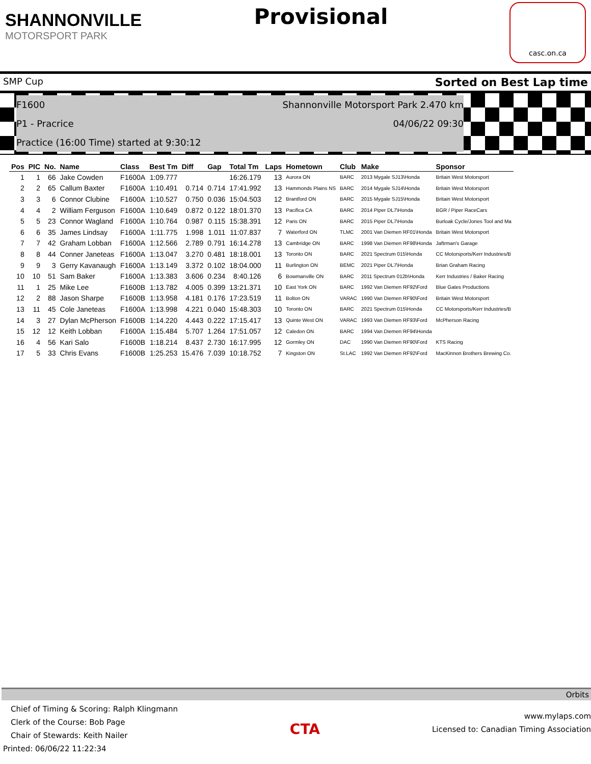SHANNONVILLE
MOTORSPORT PARK
Provisional
casc.on.ca
SMP Cup Sorted on Best Lap time
F1600 Shannonville Motorsport Park 2.470 km
P1 - Pracrice 04/06/22 09:30
Practice (16:00 Time) started at 9:30:12
| Pos | PIC | No. | Name | Class | Best Tm | Diff | Gap | Total Tm | Laps | Hometown | Club | Make | Sponsor |
| --- | --- | --- | --- | --- | --- | --- | --- | --- | --- | --- | --- | --- | --- |
| 1 | 1 | 66 | Jake Cowden | F1600A | 1:09.777 | | | 16:26.179 | 13 | Aurora ON | BARC | 2013 Mygale SJ13\Honda | Britain West Motorsport |
| 2 | 2 | 65 | Callum Baxter | F1600A | 1:10.491 | 0.714 | 0.714 | 17:41.992 | 13 | Hammonds Plains NS | BARC | 2014 Mygale SJ14\Honda | Britain West Motorsport |
| 3 | 3 | 6 | Connor Clubine | F1600A | 1:10.527 | 0.750 | 0.036 | 15:04.503 | 12 | Brantford ON | BARC | 2015 Mygale SJ15\Honda | Britain West Motorsport |
| 4 | 4 | 2 | William Ferguson | F1600A | 1:10.649 | 0.872 | 0.122 | 18:01.370 | 13 | Pacifica CA | BARC | 2014 Piper DL7\Honda | BGR / Piper RaceCars |
| 5 | 5 | 23 | Connor Wagland | F1600A | 1:10.764 | 0.987 | 0.115 | 15:38.391 | 12 | Paris ON | BARC | 2015 Piper DL7\Honda | Burloak Cycle/Jones Tool and Ma |
| 6 | 6 | 35 | James Lindsay | F1600A | 1:11.775 | 1.998 | 1.011 | 11:07.837 | 7 | Waterford ON | TLMC | 2001 Van Diemen RF01\Honda | Britain West Motorsport |
| 7 | 7 | 42 | Graham Lobban | F1600A | 1:12.566 | 2.789 | 0.791 | 16:14.278 | 13 | Cambridge ON | BARC | 1998 Van Diemen RF98\Honda | Jaftrman's Garage |
| 8 | 8 | 44 | Conner Janeteas | F1600A | 1:13.047 | 3.270 | 0.481 | 18:18.001 | 13 | Toronto ON | BARC | 2021 Spectrum 015\Honda | CC Motorsports/Kerr Industries/B |
| 9 | 9 | 3 | Gerry Kavanaugh | F1600A | 1:13.149 | 3.372 | 0.102 | 18:04.000 | 11 | Burlington ON | BEMC | 2021 Piper DL7\Honda | Brian Graham Racing |
| 10 | 10 | 51 | Sam Baker | F1600A | 1:13.383 | 3.606 | 0.234 | 8:40.126 | 6 | Bowmanville ON | BARC | 2011 Spectrum 012b\Honda | Kerr Industries / Baker Racing |
| 11 | 1 | 25 | Mike Lee | F1600B | 1:13.782 | 4.005 | 0.399 | 13:21.371 | 10 | East York ON | BARC | 1992 Van Diemen RF92\Ford | Blue Gates Productions |
| 12 | 2 | 88 | Jason Sharpe | F1600B | 1:13.958 | 4.181 | 0.176 | 17:23.519 | 11 | Bolton ON | VARAC | 1990 Van Diemen RF90\Ford | Britain West Motorsport |
| 13 | 11 | 45 | Cole Janeteas | F1600A | 1:13.998 | 4.221 | 0.040 | 15:48.303 | 10 | Toronto ON | BARC | 2021 Spectrum 015\Honda | CC Motorsports/Kerr Industries/B |
| 14 | 3 | 27 | Dylan McPherson | F1600B | 1:14.220 | 4.443 | 0.222 | 17:15.417 | 13 | Quinte West ON | VARAC | 1993 Van Diemen RF93\Ford | McPherson Racing |
| 15 | 12 | 12 | Keith Lobban | F1600A | 1:15.484 | 5.707 | 1.264 | 17:51.057 | 12 | Caledon ON | BARC | 1994 Van Diemen RF94\Honda | |
| 16 | 4 | 56 | Kari Salo | F1600B | 1:18.214 | 8.437 | 2.730 | 16:17.995 | 12 | Gormley ON | DAC | 1990 Van Diemen RF90\Ford | KTS Racing |
| 17 | 5 | 33 | Chris Evans | F1600B | 1:25.253 | 15.476 | 7.039 | 10:18.752 | 7 | Kingston ON | St.LAC | 1992 Van Diemen RF92\Ford | MacKinnon Brothers Brewing Co. |
Orbits
Chief of Timing & Scoring: Ralph Klingmann
Clerk of the Course: Bob Page
Chair of Stewards: Keith Nailer
Printed: 06/06/22 11:22:34
CTA
www.mylaps.com
Licensed to: Canadian Timing Association